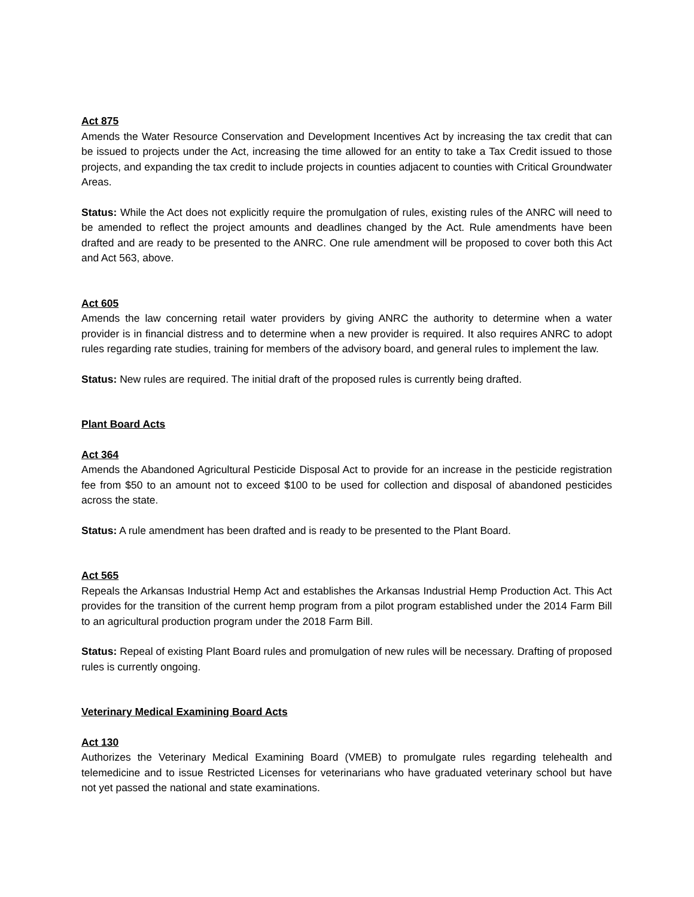Act 875
Amends the Water Resource Conservation and Development Incentives Act by increasing the tax credit that can be issued to projects under the Act, increasing the time allowed for an entity to take a Tax Credit issued to those projects, and expanding the tax credit to include projects in counties adjacent to counties with Critical Groundwater Areas.
Status: While the Act does not explicitly require the promulgation of rules, existing rules of the ANRC will need to be amended to reflect the project amounts and deadlines changed by the Act. Rule amendments have been drafted and are ready to be presented to the ANRC. One rule amendment will be proposed to cover both this Act and Act 563, above.
Act 605
Amends the law concerning retail water providers by giving ANRC the authority to determine when a water provider is in financial distress and to determine when a new provider is required. It also requires ANRC to adopt rules regarding rate studies, training for members of the advisory board, and general rules to implement the law.
Status: New rules are required. The initial draft of the proposed rules is currently being drafted.
Plant Board Acts
Act 364
Amends the Abandoned Agricultural Pesticide Disposal Act to provide for an increase in the pesticide registration fee from $50 to an amount not to exceed $100 to be used for collection and disposal of abandoned pesticides across the state.
Status: A rule amendment has been drafted and is ready to be presented to the Plant Board.
Act 565
Repeals the Arkansas Industrial Hemp Act and establishes the Arkansas Industrial Hemp Production Act. This Act provides for the transition of the current hemp program from a pilot program established under the 2014 Farm Bill to an agricultural production program under the 2018 Farm Bill.
Status: Repeal of existing Plant Board rules and promulgation of new rules will be necessary. Drafting of proposed rules is currently ongoing.
Veterinary Medical Examining Board Acts
Act 130
Authorizes the Veterinary Medical Examining Board (VMEB) to promulgate rules regarding telehealth and telemedicine and to issue Restricted Licenses for veterinarians who have graduated veterinary school but have not yet passed the national and state examinations.